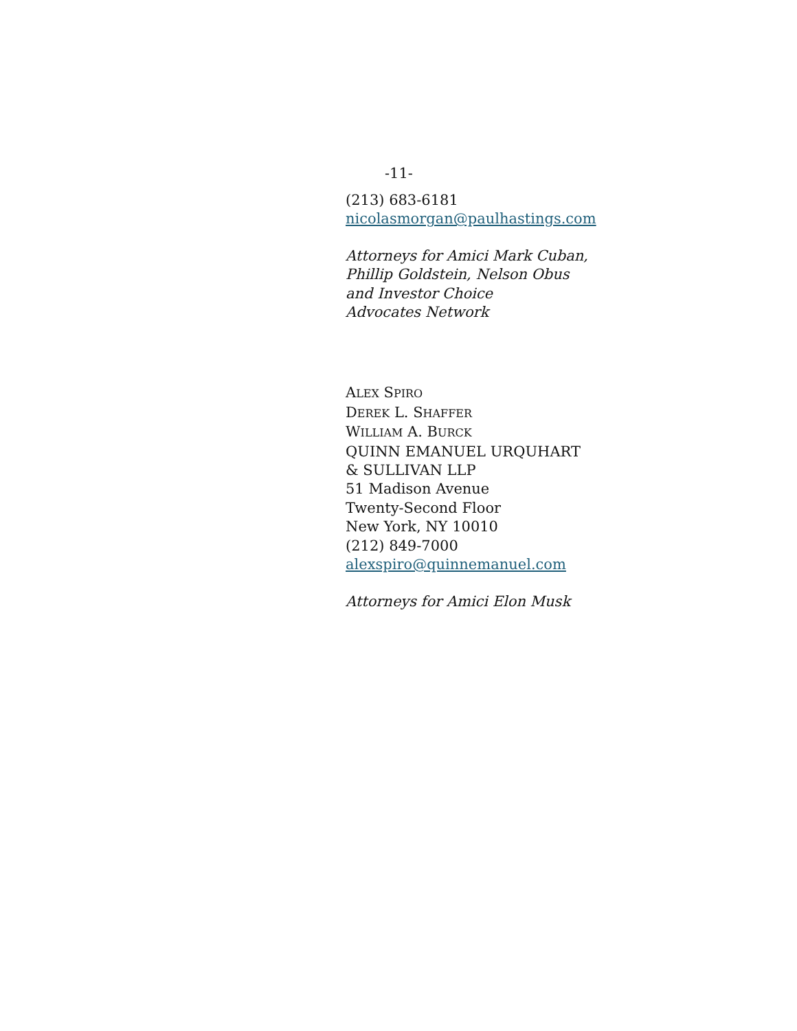-11-
(213) 683-6181
nicolasmorgan@paulhastings.com
Attorneys for Amici Mark Cuban,
Phillip Goldstein, Nelson Obus
and Investor Choice
Advocates Network
ALEX SPIRO
DEREK L. SHAFFER
WILLIAM A. BURCK
QUINN EMANUEL URQUHART
& SULLIVAN LLP
51 Madison Avenue
Twenty-Second Floor
New York, NY 10010
(212) 849-7000
alexspiro@quinnemanuel.com
Attorneys for Amici Elon Musk